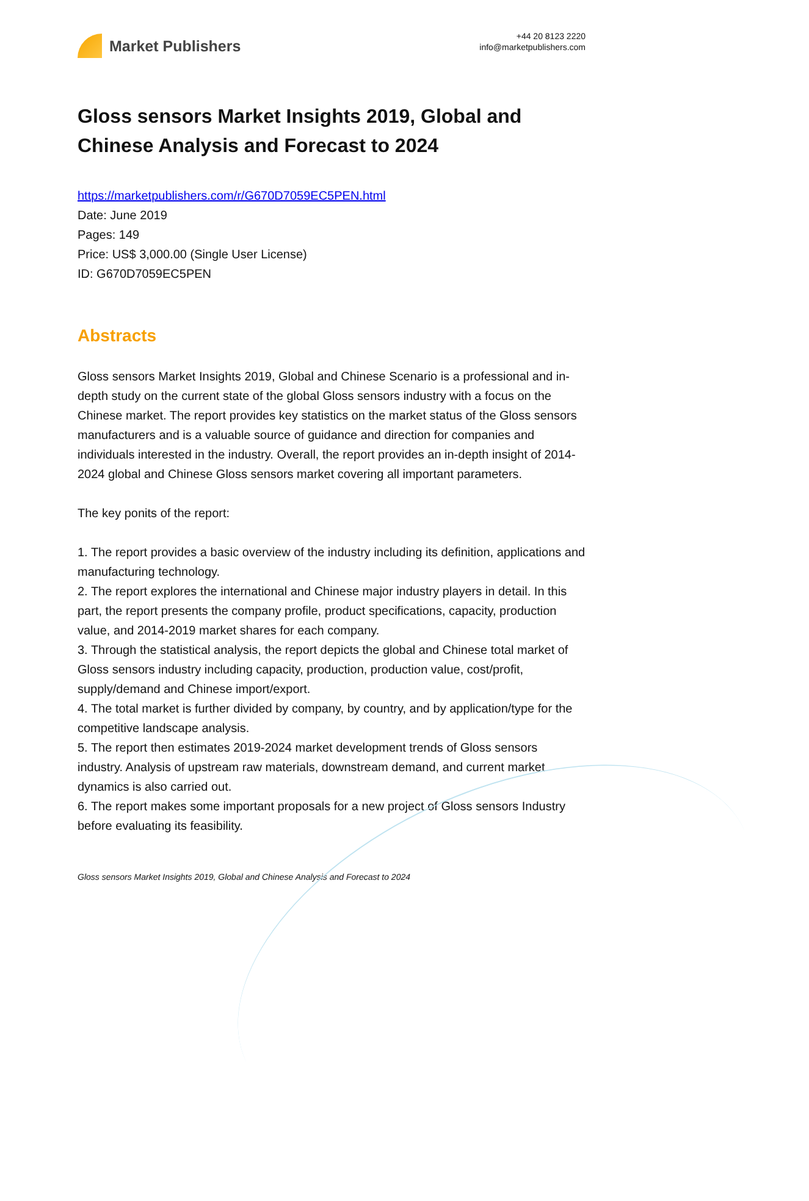Market Publishers
+44 20 8123 2220
info@marketpublishers.com
Gloss sensors Market Insights 2019, Global and Chinese Analysis and Forecast to 2024
https://marketpublishers.com/r/G670D7059EC5PEN.html
Date: June 2019
Pages: 149
Price: US$ 3,000.00 (Single User License)
ID: G670D7059EC5PEN
Abstracts
Gloss sensors Market Insights 2019, Global and Chinese Scenario is a professional and in-depth study on the current state of the global Gloss sensors industry with a focus on the Chinese market. The report provides key statistics on the market status of the Gloss sensors manufacturers and is a valuable source of guidance and direction for companies and individuals interested in the industry. Overall, the report provides an in-depth insight of 2014-2024 global and Chinese Gloss sensors market covering all important parameters.
The key ponits of the report:
1. The report provides a basic overview of the industry including its definition, applications and manufacturing technology.
2. The report explores the international and Chinese major industry players in detail. In this part, the report presents the company profile, product specifications, capacity, production value, and 2014-2019 market shares for each company.
3. Through the statistical analysis, the report depicts the global and Chinese total market of Gloss sensors industry including capacity, production, production value, cost/profit, supply/demand and Chinese import/export.
4. The total market is further divided by company, by country, and by application/type for the competitive landscape analysis.
5. The report then estimates 2019-2024 market development trends of Gloss sensors industry. Analysis of upstream raw materials, downstream demand, and current market dynamics is also carried out.
6. The report makes some important proposals for a new project of Gloss sensors Industry before evaluating its feasibility.
Gloss sensors Market Insights 2019, Global and Chinese Analysis and Forecast to 2024